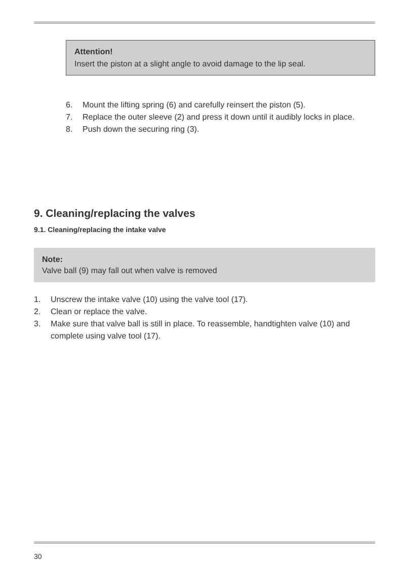Attention!
Insert the piston at a slight angle to avoid damage to the lip seal.
6. Mount the lifting spring (6) and carefully reinsert the piston (5).
7. Replace the outer sleeve (2) and press it down until it audibly locks in place.
8. Push down the securing ring (3).
9. Cleaning/replacing the valves
9.1. Cleaning/replacing the intake valve
Note:
Valve ball (9) may fall out when valve is removed
1. Unscrew the intake valve (10) using the valve tool (17).
2. Clean or replace the valve.
3. Make sure that valve ball is still in place. To reassemble, handtighten valve (10) and complete using valve tool (17).
30